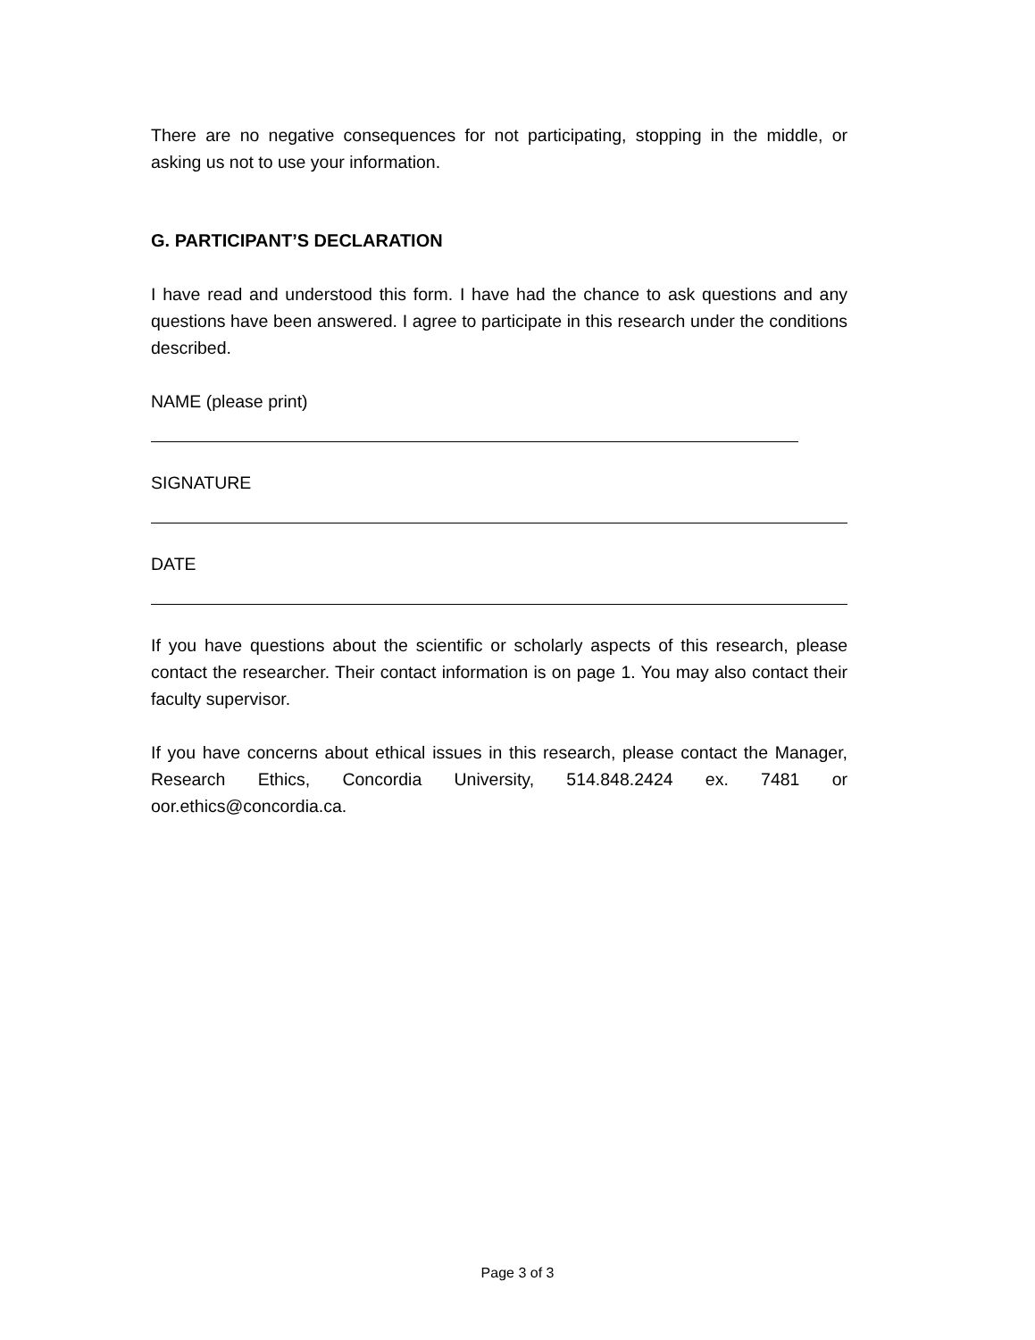There are no negative consequences for not participating, stopping in the middle, or asking us not to use your information.
G. PARTICIPANT’S DECLARATION
I have read and understood this form. I have had the chance to ask questions and any questions have been answered. I agree to participate in this research under the conditions described.
NAME (please print)
SIGNATURE
DATE
If you have questions about the scientific or scholarly aspects of this research, please contact the researcher. Their contact information is on page 1. You may also contact their faculty supervisor.
If you have concerns about ethical issues in this research, please contact the Manager, Research Ethics, Concordia University, 514.848.2424 ex. 7481 or oor.ethics@concordia.ca.
Page 3 of 3